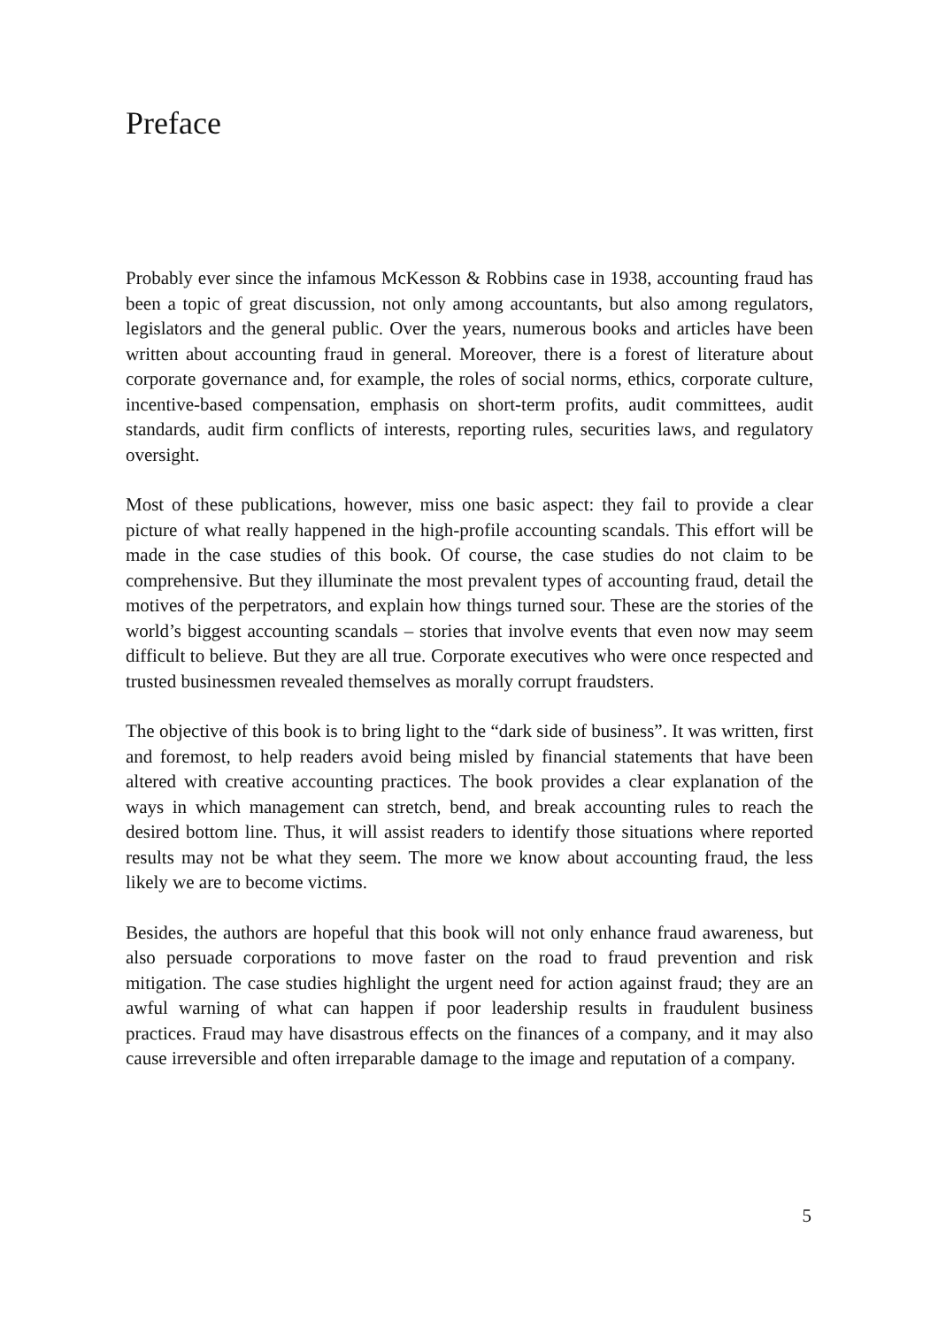Preface
Probably ever since the infamous McKesson & Robbins case in 1938, accounting fraud has been a topic of great discussion, not only among accountants, but also among regulators, legislators and the general public. Over the years, numerous books and articles have been written about accounting fraud in general. Moreover, there is a forest of literature about corporate governance and, for example, the roles of social norms, ethics, corporate culture, incentive-based compensation, emphasis on short-term profits, audit committees, audit standards, audit firm conflicts of interests, reporting rules, securities laws, and regulatory oversight.
Most of these publications, however, miss one basic aspect: they fail to provide a clear picture of what really happened in the high-profile accounting scandals. This effort will be made in the case studies of this book. Of course, the case studies do not claim to be comprehensive. But they illuminate the most prevalent types of accounting fraud, detail the motives of the perpetrators, and explain how things turned sour. These are the stories of the world’s biggest accounting scandals – stories that involve events that even now may seem difficult to believe. But they are all true. Corporate executives who were once respected and trusted businessmen revealed themselves as morally corrupt fraudsters.
The objective of this book is to bring light to the “dark side of business”. It was written, first and foremost, to help readers avoid being misled by financial statements that have been altered with creative accounting practices. The book provides a clear explanation of the ways in which management can stretch, bend, and break accounting rules to reach the desired bottom line. Thus, it will assist readers to identify those situations where reported results may not be what they seem. The more we know about accounting fraud, the less likely we are to become victims.
Besides, the authors are hopeful that this book will not only enhance fraud awareness, but also persuade corporations to move faster on the road to fraud prevention and risk mitigation. The case studies highlight the urgent need for action against fraud; they are an awful warning of what can happen if poor leadership results in fraudulent business practices. Fraud may have disastrous effects on the finances of a company, and it may also cause irreversible and often irreparable damage to the image and reputation of a company.
5